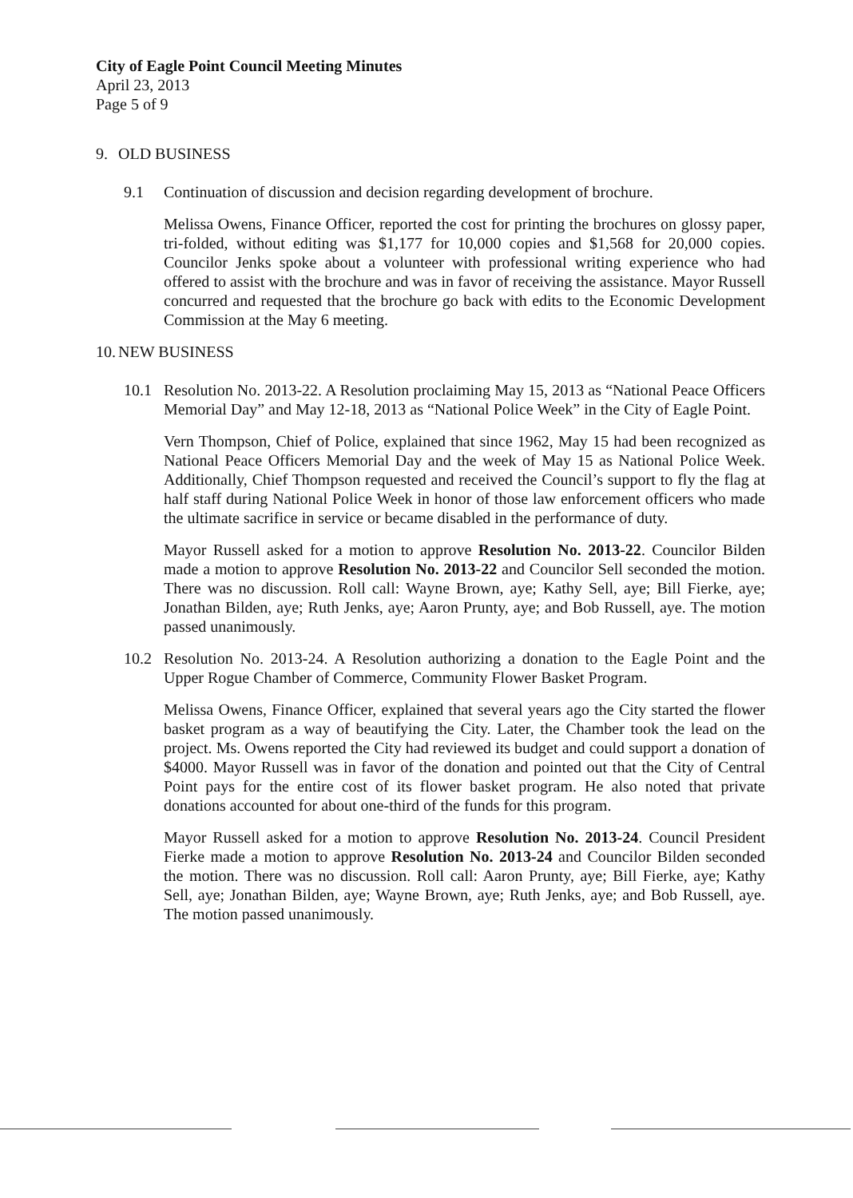City of Eagle Point Council Meeting Minutes
April 23, 2013
Page 5 of 9
9. OLD BUSINESS
9.1 Continuation of discussion and decision regarding development of brochure.
Melissa Owens, Finance Officer, reported the cost for printing the brochures on glossy paper, tri-folded, without editing was $1,177 for 10,000 copies and $1,568 for 20,000 copies. Councilor Jenks spoke about a volunteer with professional writing experience who had offered to assist with the brochure and was in favor of receiving the assistance. Mayor Russell concurred and requested that the brochure go back with edits to the Economic Development Commission at the May 6 meeting.
10. NEW BUSINESS
10.1 Resolution No. 2013-22. A Resolution proclaiming May 15, 2013 as “National Peace Officers Memorial Day” and May 12-18, 2013 as “National Police Week” in the City of Eagle Point.
Vern Thompson, Chief of Police, explained that since 1962, May 15 had been recognized as National Peace Officers Memorial Day and the week of May 15 as National Police Week. Additionally, Chief Thompson requested and received the Council’s support to fly the flag at half staff during National Police Week in honor of those law enforcement officers who made the ultimate sacrifice in service or became disabled in the performance of duty.
Mayor Russell asked for a motion to approve Resolution No. 2013-22. Councilor Bilden made a motion to approve Resolution No. 2013-22 and Councilor Sell seconded the motion. There was no discussion. Roll call: Wayne Brown, aye; Kathy Sell, aye; Bill Fierke, aye; Jonathan Bilden, aye; Ruth Jenks, aye; Aaron Prunty, aye; and Bob Russell, aye. The motion passed unanimously.
10.2 Resolution No. 2013-24. A Resolution authorizing a donation to the Eagle Point and the Upper Rogue Chamber of Commerce, Community Flower Basket Program.
Melissa Owens, Finance Officer, explained that several years ago the City started the flower basket program as a way of beautifying the City. Later, the Chamber took the lead on the project. Ms. Owens reported the City had reviewed its budget and could support a donation of $4000. Mayor Russell was in favor of the donation and pointed out that the City of Central Point pays for the entire cost of its flower basket program. He also noted that private donations accounted for about one-third of the funds for this program.
Mayor Russell asked for a motion to approve Resolution No. 2013-24. Council President Fierke made a motion to approve Resolution No. 2013-24 and Councilor Bilden seconded the motion. There was no discussion. Roll call: Aaron Prunty, aye; Bill Fierke, aye; Kathy Sell, aye; Jonathan Bilden, aye; Wayne Brown, aye; Ruth Jenks, aye; and Bob Russell, aye. The motion passed unanimously.